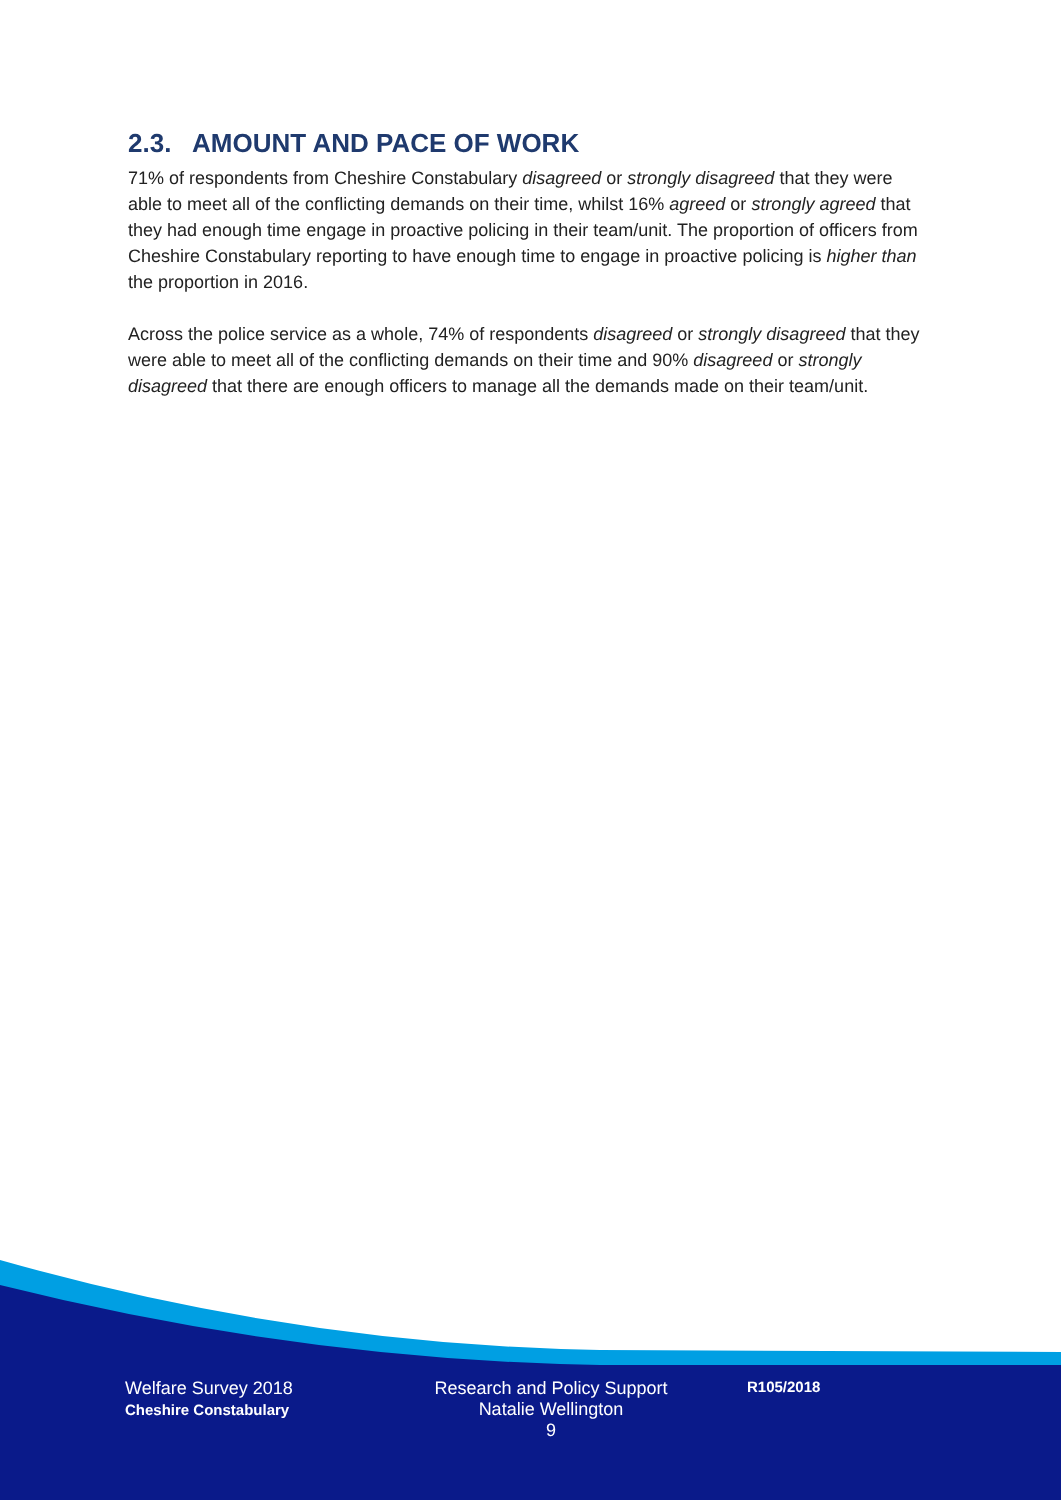2.3. AMOUNT AND PACE OF WORK
71% of respondents from Cheshire Constabulary disagreed or strongly disagreed that they were able to meet all of the conflicting demands on their time, whilst 16% agreed or strongly agreed that they had enough time engage in proactive policing in their team/unit. The proportion of officers from Cheshire Constabulary reporting to have enough time to engage in proactive policing is higher than the proportion in 2016.
Across the police service as a whole, 74% of respondents disagreed or strongly disagreed that they were able to meet all of the conflicting demands on their time and 90% disagreed or strongly disagreed that there are enough officers to manage all the demands made on their team/unit.
Welfare Survey 2018
Cheshire Constabulary
Research and Policy Support
Natalie Wellington
9
R105/2018